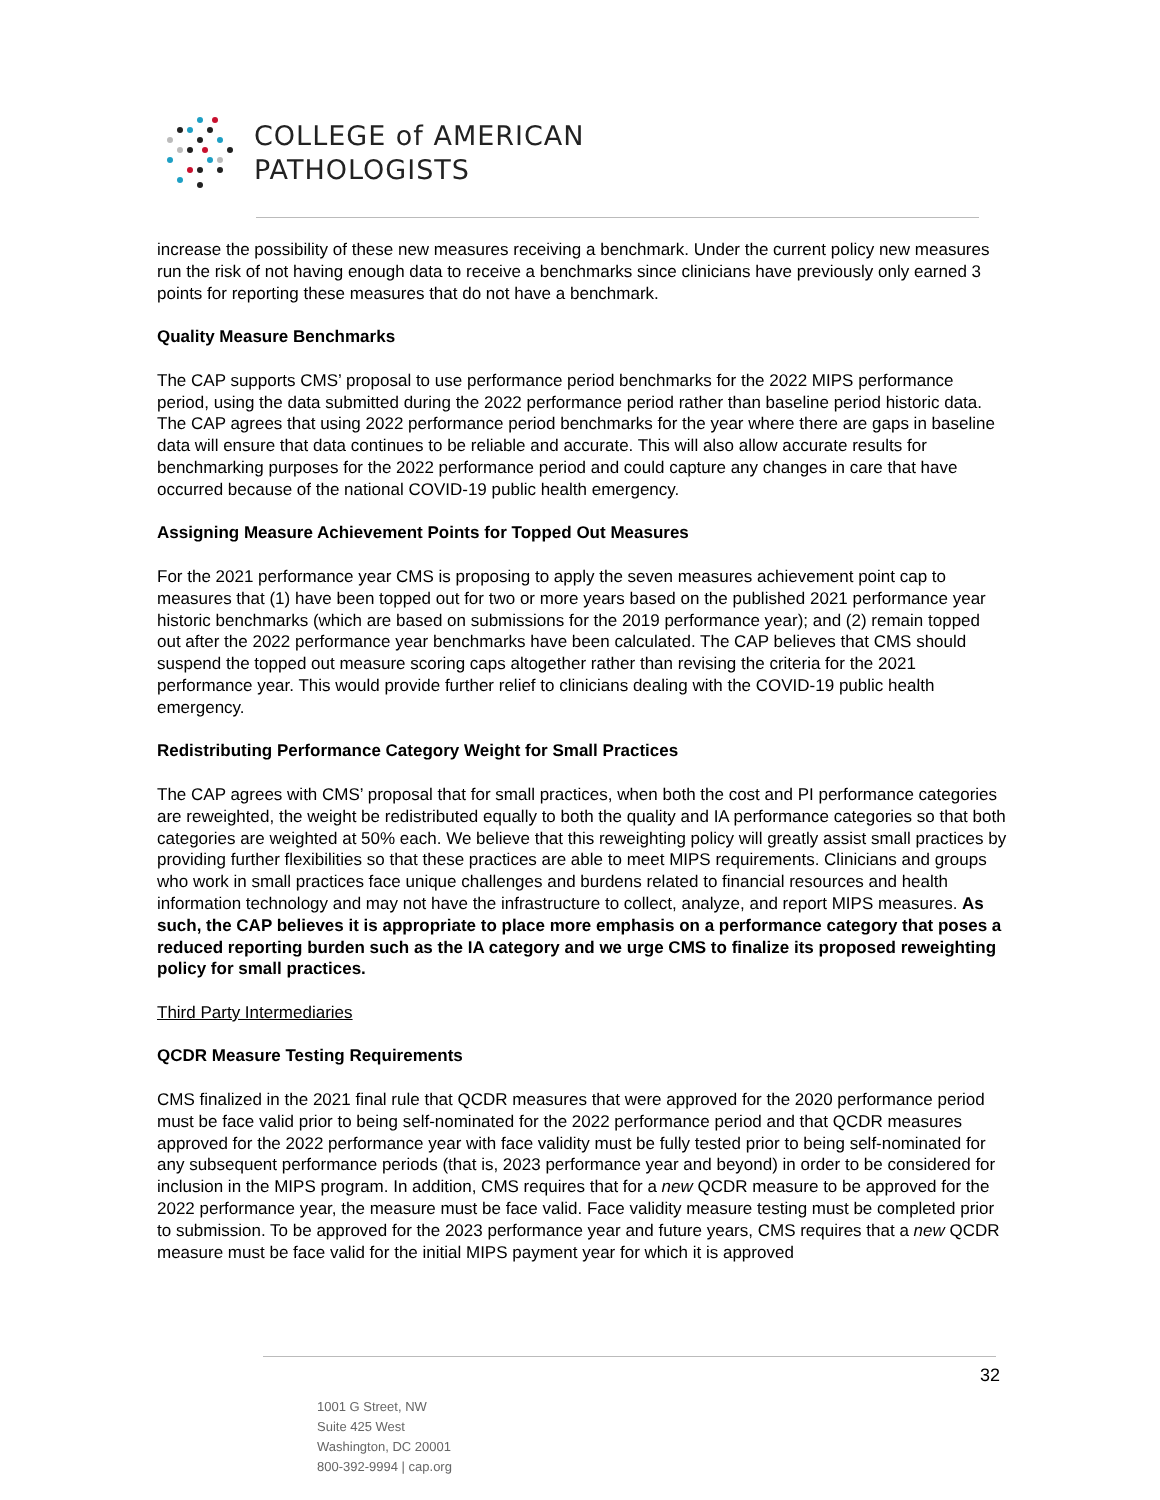COLLEGE of AMERICAN
PATHOLOGISTS
increase the possibility of these new measures receiving a benchmark. Under the current policy new measures run the risk of not having enough data to receive a benchmarks since clinicians have previously only earned 3 points for reporting these measures that do not have a benchmark.
Quality Measure Benchmarks
The CAP supports CMS’ proposal to use performance period benchmarks for the 2022 MIPS performance period, using the data submitted during the 2022 performance period rather than baseline period historic data. The CAP agrees that using 2022 performance period benchmarks for the year where there are gaps in baseline data will ensure that data continues to be reliable and accurate. This will also allow accurate results for benchmarking purposes for the 2022 performance period and could capture any changes in care that have occurred because of the national COVID-19 public health emergency.
Assigning Measure Achievement Points for Topped Out Measures
For the 2021 performance year CMS is proposing to apply the seven measures achievement point cap to measures that (1) have been topped out for two or more years based on the published 2021 performance year historic benchmarks (which are based on submissions for the 2019 performance year); and (2) remain topped out after the 2022 performance year benchmarks have been calculated. The CAP believes that CMS should suspend the topped out measure scoring caps altogether rather than revising the criteria for the 2021 performance year. This would provide further relief to clinicians dealing with the COVID-19 public health emergency.
Redistributing Performance Category Weight for Small Practices
The CAP agrees with CMS’ proposal that for small practices, when both the cost and PI performance categories are reweighted, the weight be redistributed equally to both the quality and IA performance categories so that both categories are weighted at 50% each. We believe that this reweighting policy will greatly assist small practices by providing further flexibilities so that these practices are able to meet MIPS requirements. Clinicians and groups who work in small practices face unique challenges and burdens related to financial resources and health information technology and may not have the infrastructure to collect, analyze, and report MIPS measures. As such, the CAP believes it is appropriate to place more emphasis on a performance category that poses a reduced reporting burden such as the IA category and we urge CMS to finalize its proposed reweighting policy for small practices.
Third Party Intermediaries
QCDR Measure Testing Requirements
CMS finalized in the 2021 final rule that QCDR measures that were approved for the 2020 performance period must be face valid prior to being self-nominated for the 2022 performance period and that QCDR measures approved for the 2022 performance year with face validity must be fully tested prior to being self-nominated for any subsequent performance periods (that is, 2023 performance year and beyond) in order to be considered for inclusion in the MIPS program. In addition, CMS requires that for a new QCDR measure to be approved for the 2022 performance year, the measure must be face valid. Face validity measure testing must be completed prior to submission. To be approved for the 2023 performance year and future years, CMS requires that a new QCDR measure must be face valid for the initial MIPS payment year for which it is approved
32
1001 G Street, NW
Suite 425 West
Washington, DC 20001
800-392-9994 | cap.org